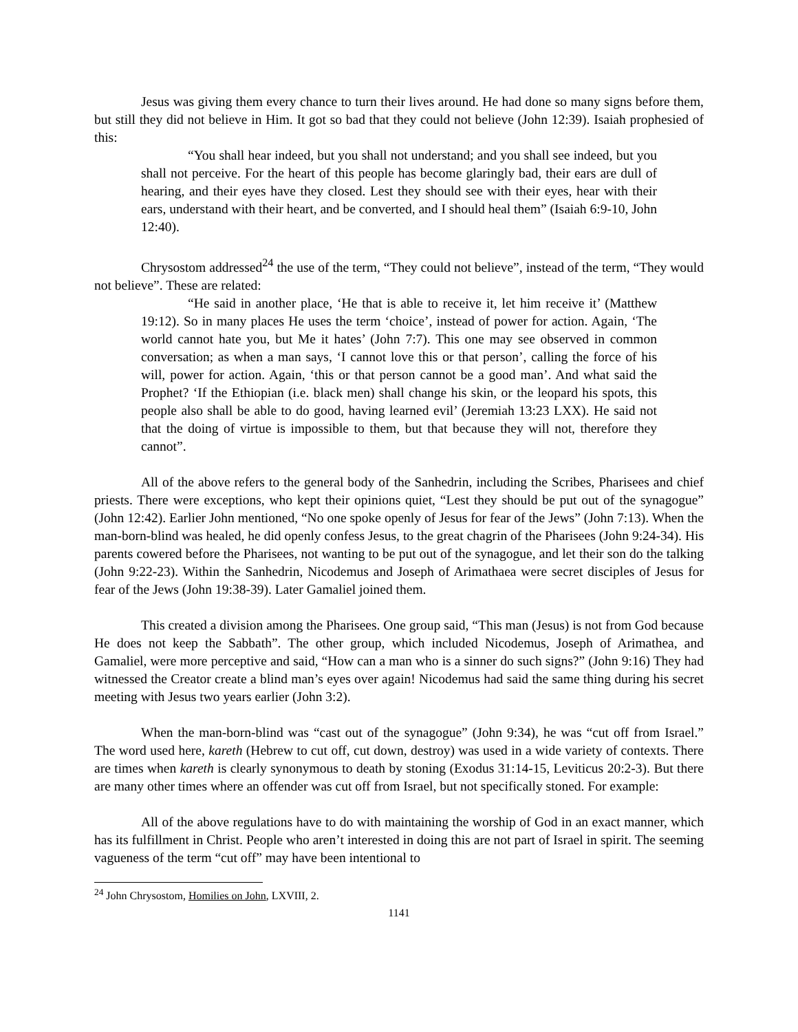Jesus was giving them every chance to turn their lives around. He had done so many signs before them, but still they did not believe in Him. It got so bad that they could not believe (John 12:39). Isaiah prophesied of this:
“You shall hear indeed, but you shall not understand; and you shall see indeed, but you shall not perceive. For the heart of this people has become glaringly bad, their ears are dull of hearing, and their eyes have they closed. Lest they should see with their eyes, hear with their ears, understand with their heart, and be converted, and I should heal them” (Isaiah 6:9-10, John 12:40).
Chrysostom addressed<sup>24</sup> the use of the term, “They could not believe”, instead of the term, “They would not believe”. These are related:
“He said in another place, ‘He that is able to receive it, let him receive it’ (Matthew 19:12). So in many places He uses the term ‘choice’, instead of power for action. Again, ‘The world cannot hate you, but Me it hates’ (John 7:7). This one may see observed in common conversation; as when a man says, ‘I cannot love this or that person’, calling the force of his will, power for action. Again, ‘this or that person cannot be a good man’. And what said the Prophet? ‘If the Ethiopian (i.e. black men) shall change his skin, or the leopard his spots, this people also shall be able to do good, having learned evil’ (Jeremiah 13:23 LXX). He said not that the doing of virtue is impossible to them, but that because they will not, therefore they cannot”.
All of the above refers to the general body of the Sanhedrin, including the Scribes, Pharisees and chief priests. There were exceptions, who kept their opinions quiet, “Lest they should be put out of the synagogue” (John 12:42). Earlier John mentioned, “No one spoke openly of Jesus for fear of the Jews” (John 7:13). When the man-born-blind was healed, he did openly confess Jesus, to the great chagrin of the Pharisees (John 9:24-34). His parents cowered before the Pharisees, not wanting to be put out of the synagogue, and let their son do the talking (John 9:22-23). Within the Sanhedrin, Nicodemus and Joseph of Arimathaea were secret disciples of Jesus for fear of the Jews (John 19:38-39). Later Gamaliel joined them.
This created a division among the Pharisees. One group said, “This man (Jesus) is not from God because He does not keep the Sabbath”. The other group, which included Nicodemus, Joseph of Arimathea, and Gamaliel, were more perceptive and said, “How can a man who is a sinner do such signs?” (John 9:16) They had witnessed the Creator create a blind man’s eyes over again! Nicodemus had said the same thing during his secret meeting with Jesus two years earlier (John 3:2).
When the man-born-blind was “cast out of the synagogue” (John 9:34), he was “cut off from Israel.” The word used here, kareth (Hebrew to cut off, cut down, destroy) was used in a wide variety of contexts. There are times when kareth is clearly synonymous to death by stoning (Exodus 31:14-15, Leviticus 20:2-3). But there are many other times where an offender was cut off from Israel, but not specifically stoned. For example:
All of the above regulations have to do with maintaining the worship of God in an exact manner, which has its fulfillment in Christ. People who aren’t interested in doing this are not part of Israel in spirit. The seeming vagueness of the term “cut off” may have been intentional to
<sup>24</sup> John Chrysostom, Homilies on John, LXVIII, 2.
1141